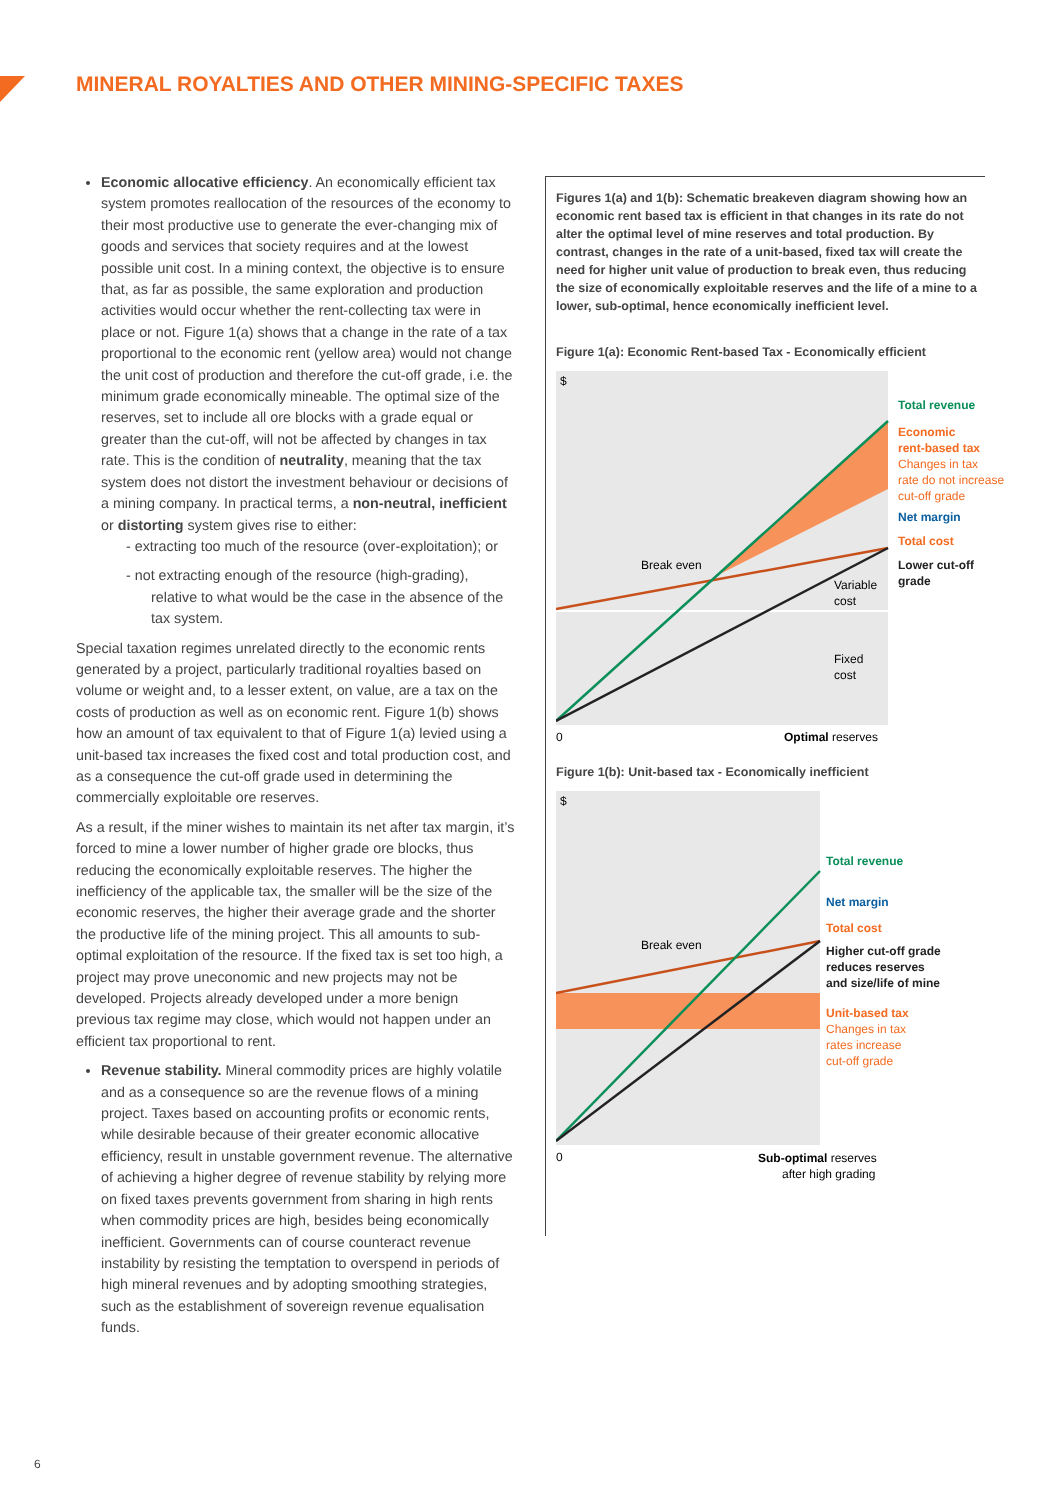MINERAL ROYALTIES AND OTHER MINING-SPECIFIC TAXES
Economic allocative efficiency. An economically efficient tax system promotes reallocation of the resources of the economy to their most productive use to generate the ever-changing mix of goods and services that society requires and at the lowest possible unit cost. In a mining context, the objective is to ensure that, as far as possible, the same exploration and production activities would occur whether the rent-collecting tax were in place or not. Figure 1(a) shows that a change in the rate of a tax proportional to the economic rent (yellow area) would not change the unit cost of production and therefore the cut-off grade, i.e. the minimum grade economically mineable. The optimal size of the reserves, set to include all ore blocks with a grade equal or greater than the cut-off, will not be affected by changes in tax rate. This is the condition of neutrality, meaning that the tax system does not distort the investment behaviour or decisions of a mining company. In practical terms, a non-neutral, inefficient or distorting system gives rise to either:
- extracting too much of the resource (over-exploitation); or
- not extracting enough of the resource (high-grading), relative to what would be the case in the absence of the tax system.
Special taxation regimes unrelated directly to the economic rents generated by a project, particularly traditional royalties based on volume or weight and, to a lesser extent, on value, are a tax on the costs of production as well as on economic rent. Figure 1(b) shows how an amount of tax equivalent to that of Figure 1(a) levied using a unit-based tax increases the fixed cost and total production cost, and as a consequence the cut-off grade used in determining the commercially exploitable ore reserves.
As a result, if the miner wishes to maintain its net after tax margin, it’s forced to mine a lower number of higher grade ore blocks, thus reducing the economically exploitable reserves. The higher the inefficiency of the applicable tax, the smaller will be the size of the economic reserves, the higher their average grade and the shorter the productive life of the mining project. This all amounts to sub-optimal exploitation of the resource. If the fixed tax is set too high, a project may prove uneconomic and new projects may not be developed. Projects already developed under a more benign previous tax regime may close, which would not happen under an efficient tax proportional to rent.
Revenue stability. Mineral commodity prices are highly volatile and as a consequence so are the revenue flows of a mining project. Taxes based on accounting profits or economic rents, while desirable because of their greater economic allocative efficiency, result in unstable government revenue. The alternative of achieving a higher degree of revenue stability by relying more on fixed taxes prevents government from sharing in high rents when commodity prices are high, besides being economically inefficient. Governments can of course counteract revenue instability by resisting the temptation to overspend in periods of high mineral revenues and by adopting smoothing strategies, such as the establishment of sovereign revenue equalisation funds.
Figures 1(a) and 1(b): Schematic breakeven diagram showing how an economic rent based tax is efficient in that changes in its rate do not alter the optimal level of mine reserves and total production. By contrast, changes in the rate of a unit-based, fixed tax will create the need for higher unit value of production to break even, thus reducing the size of economically exploitable reserves and the life of a mine to a lower, sub-optimal, hence economically inefficient level.
Figure 1(a): Economic Rent-based Tax - Economically efficient
$
Break even
Variable
cost
Fixed
cost
0
Optimal reserves
Total revenue
Economic
rent-based tax
Changes in tax
rate do not increase
cut-off grade
Net margin
Total cost
Lower cut-off
grade
Figure 1(b): Unit-based tax - Economically inefficient
$
Break even
0
Sub-optimal reserves
after high grading
Total revenue
Net margin
Total cost
Higher cut-off grade
reduces reserves
and size/life of mine
Unit-based tax
Changes in tax
rates increase
cut-off grade
6